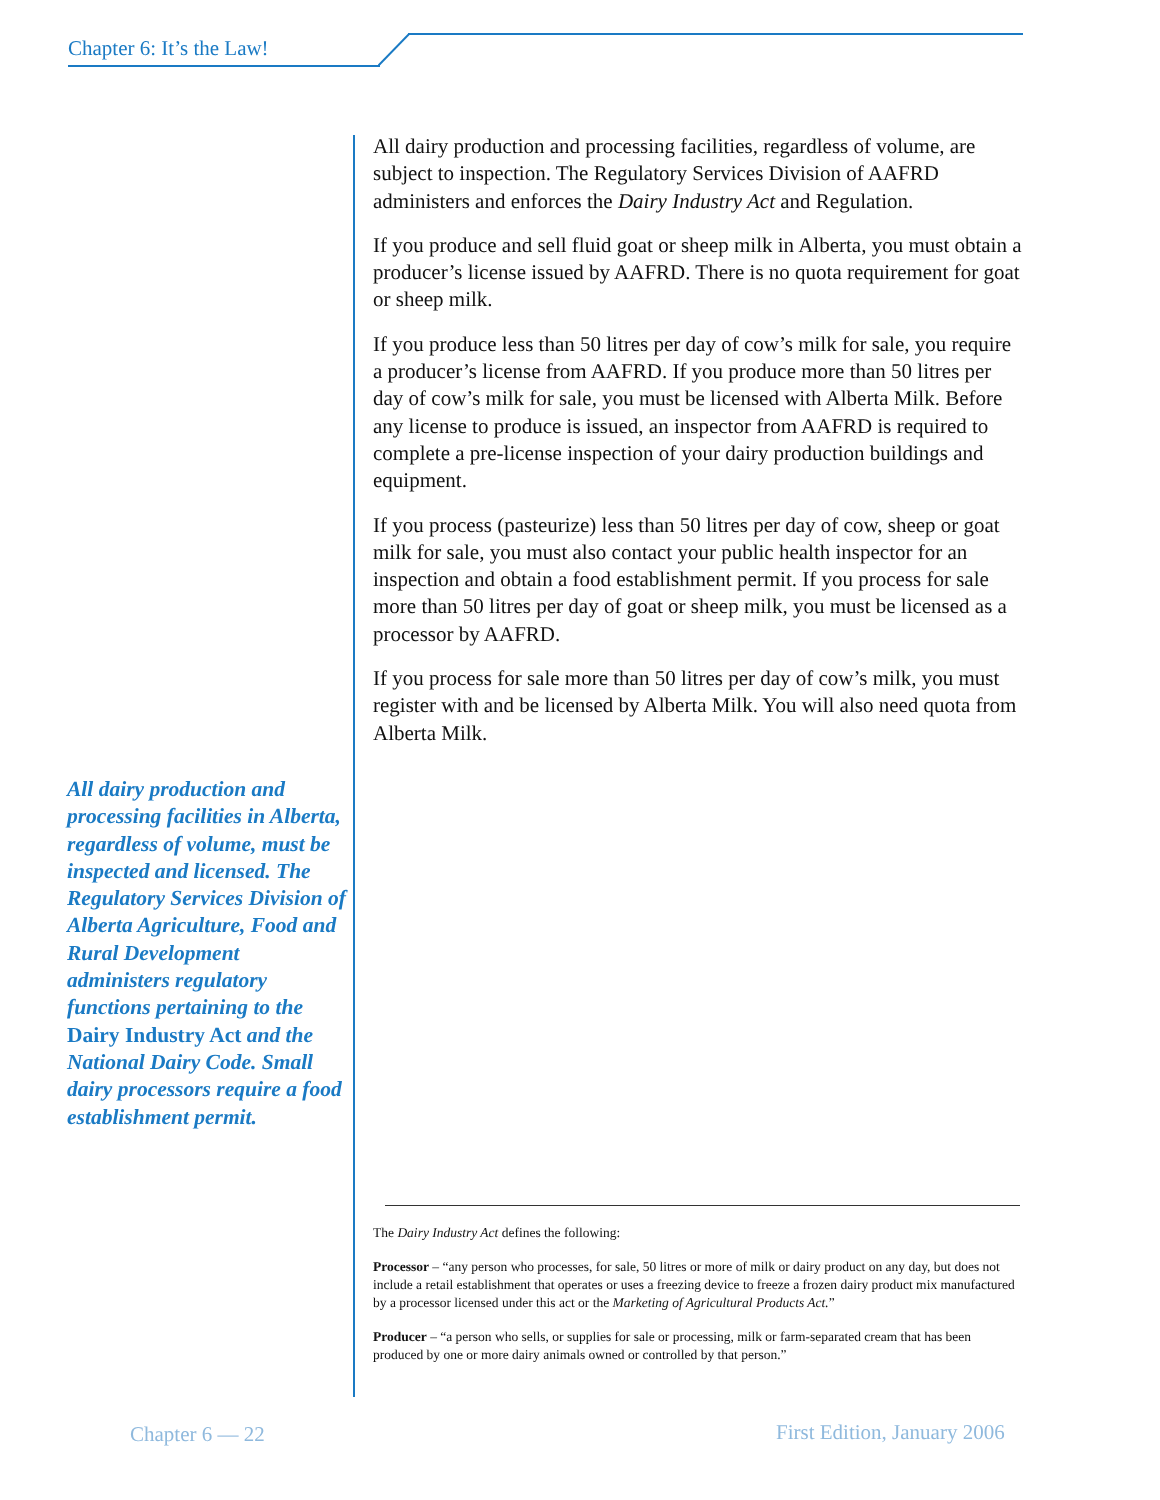Chapter 6: It’s the Law!
All dairy production and processing facilities, regardless of volume, are subject to inspection. The Regulatory Services Division of AAFRD administers and enforces the Dairy Industry Act and Regulation.
If you produce and sell fluid goat or sheep milk in Alberta, you must obtain a producer’s license issued by AAFRD. There is no quota requirement for goat or sheep milk.
If you produce less than 50 litres per day of cow’s milk for sale, you require a producer’s license from AAFRD. If you produce more than 50 litres per day of cow’s milk for sale, you must be licensed with Alberta Milk. Before any license to produce is issued, an inspector from AAFRD is required to complete a pre-license inspection of your dairy production buildings and equipment.
If you process (pasteurize) less than 50 litres per day of cow, sheep or goat milk for sale, you must also contact your public health inspector for an inspection and obtain a food establishment permit. If you process for sale more than 50 litres per day of goat or sheep milk, you must be licensed as a processor by AAFRD.
If you process for sale more than 50 litres per day of cow’s milk, you must register with and be licensed by Alberta Milk. You will also need quota from Alberta Milk.
All dairy production and processing facilities in Alberta, regardless of volume, must be inspected and licensed. The Regulatory Services Division of Alberta Agriculture, Food and Rural Development administers regulatory functions pertaining to the Dairy Industry Act and the National Dairy Code. Small dairy processors require a food establishment permit.
The Dairy Industry Act defines the following:
Processor – “any person who processes, for sale, 50 litres or more of milk or dairy product on any day, but does not include a retail establishment that operates or uses a freezing device to freeze a frozen dairy product mix manufactured by a processor licensed under this act or the Marketing of Agricultural Products Act.”
Producer – “a person who sells, or supplies for sale or processing, milk or farm-separated cream that has been produced by one or more dairy animals owned or controlled by that person.”
Chapter 6 — 22 First Edition, January 2006